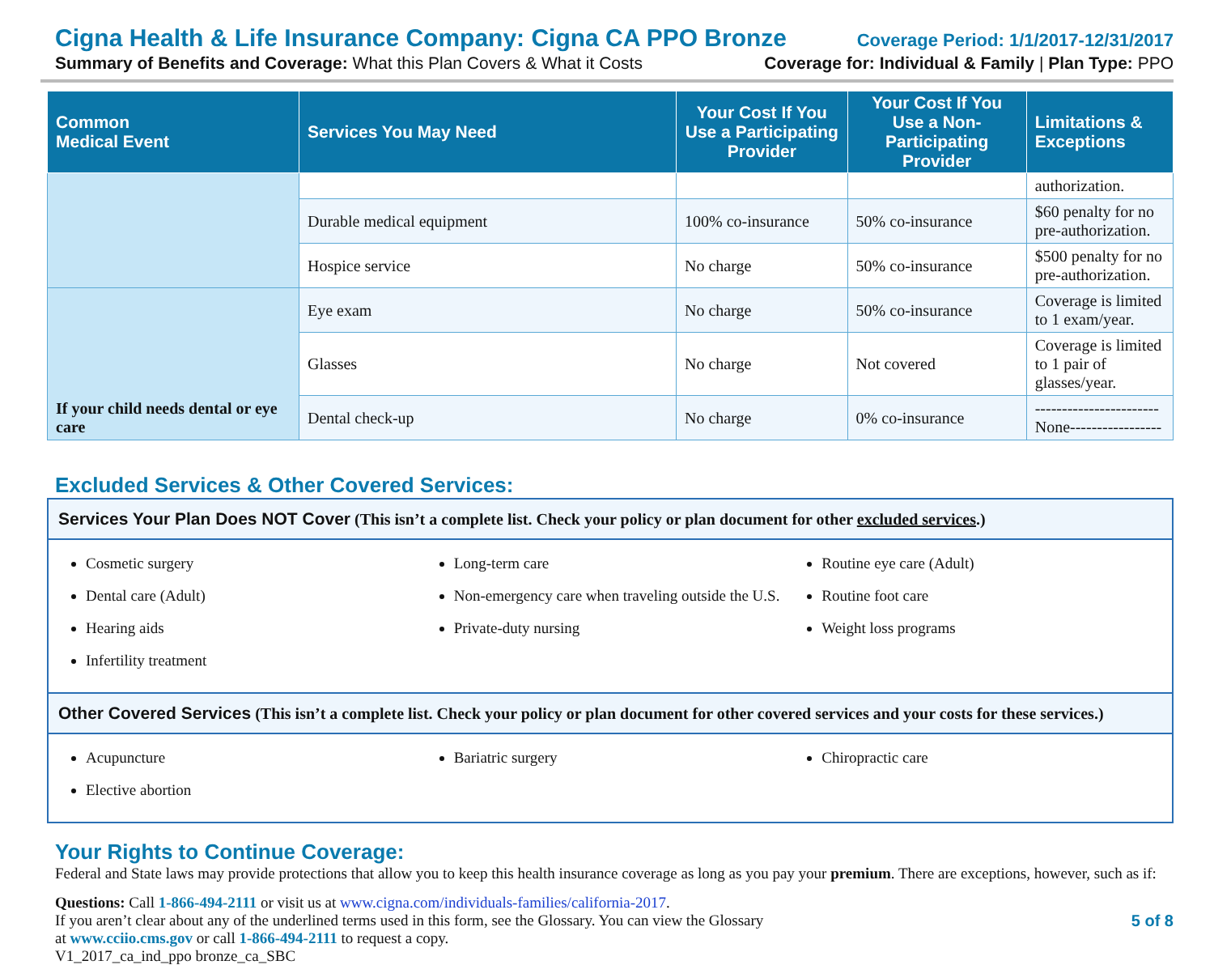Cigna Health & Life Insurance Company: Cigna CA PPO Bronze Coverage Period: 1/1/2017-12/31/2017
Summary of Benefits and Coverage: What this Plan Covers & What it Costs Coverage for: Individual & Family | Plan Type: PPO
| Common Medical Event | Services You May Need | Your Cost If You Use a Participating Provider | Your Cost If You Use a Non-Participating Provider | Limitations & Exceptions |
| --- | --- | --- | --- | --- |
| | | | | authorization. |
| | Durable medical equipment | 100% co-insurance | 50% co-insurance | $60 penalty for no pre-authorization. |
| | Hospice service | No charge | 50% co-insurance | $500 penalty for no pre-authorization. |
| If your child needs dental or eye care | Eye exam | No charge | 50% co-insurance | Coverage is limited to 1 exam/year. |
| | Glasses | No charge | Not covered | Coverage is limited to 1 pair of glasses/year. |
| | Dental check-up | No charge | 0% co-insurance | -----------------------None----------------- |
Excluded Services & Other Covered Services:
Services Your Plan Does NOT Cover (This isn’t a complete list. Check your policy or plan document for other excluded services.)
Cosmetic surgery
Dental care (Adult)
Hearing aids
Infertility treatment
Long-term care
Non-emergency care when traveling outside the U.S.
Private-duty nursing
Routine eye care (Adult)
Routine foot care
Weight loss programs
Other Covered Services (This isn’t a complete list. Check your policy or plan document for other covered services and your costs for these services.)
Acupuncture
Elective abortion
Bariatric surgery Chiropractic care
Your Rights to Continue Coverage:
Federal and State laws may provide protections that allow you to keep this health insurance coverage as long as you pay your premium. There are exceptions, however, such as if:
Questions: Call 1-866-494-2111 or visit us at www.cigna.com/individuals-families/california-2017.
If you aren’t clear about any of the underlined terms used in this form, see the Glossary. You can view the Glossary
at www.cciio.cms.gov or call 1-866-494-2111 to request a copy.
5 of 8
V1_2017_ca_ind_ppo bronze_ca_SBC